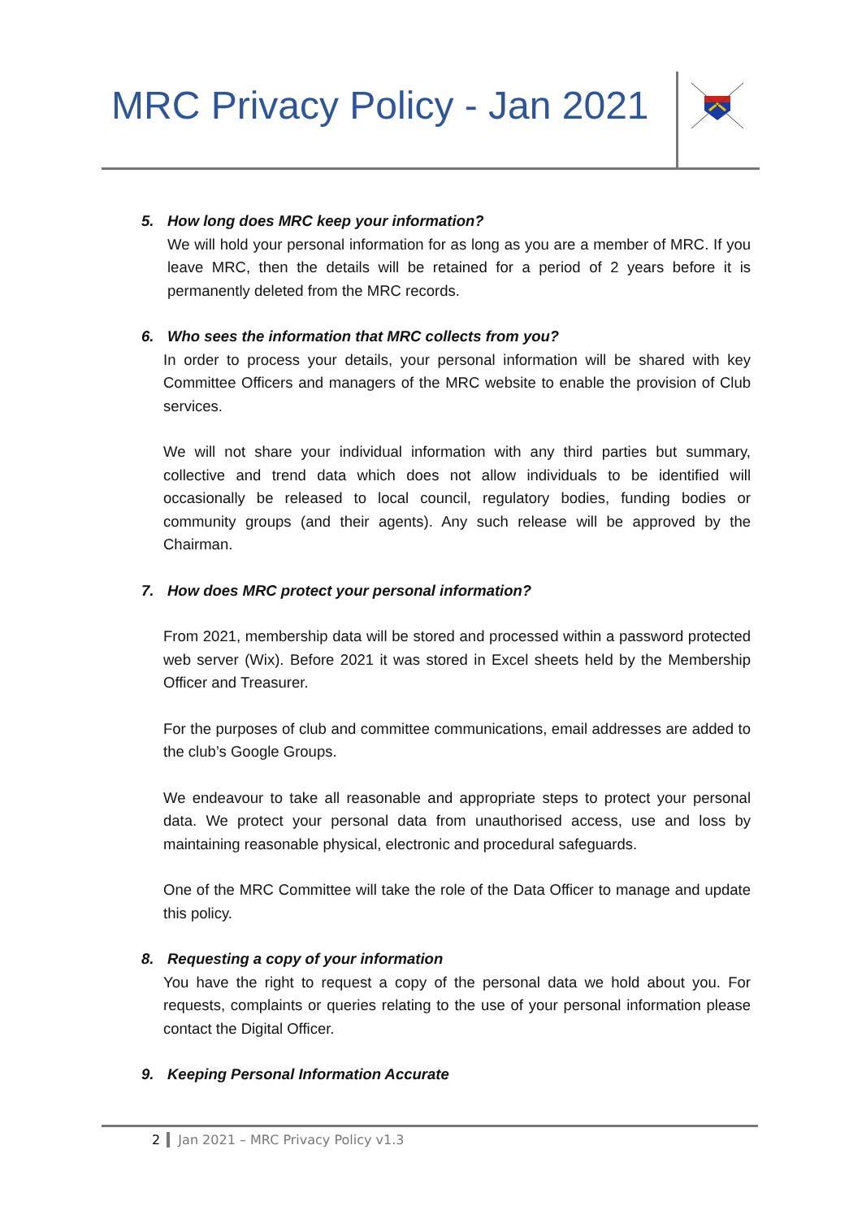MRC Privacy Policy - Jan 2021
5. How long does MRC keep your information?
We will hold your personal information for as long as you are a member of MRC. If you leave MRC, then the details will be retained for a period of 2 years before it is permanently deleted from the MRC records.
6. Who sees the information that MRC collects from you?
In order to process your details, your personal information will be shared with key Committee Officers and managers of the MRC website to enable the provision of Club services.
We will not share your individual information with any third parties but summary, collective and trend data which does not allow individuals to be identified will occasionally be released to local council, regulatory bodies, funding bodies or community groups (and their agents). Any such release will be approved by the Chairman.
7. How does MRC protect your personal information?
From 2021, membership data will be stored and processed within a password protected web server (Wix). Before 2021 it was stored in Excel sheets held by the Membership Officer and Treasurer.
For the purposes of club and committee communications, email addresses are added to the club’s Google Groups.
We endeavour to take all reasonable and appropriate steps to protect your personal data. We protect your personal data from unauthorised access, use and loss by maintaining reasonable physical, electronic and procedural safeguards.
One of the MRC Committee will take the role of the Data Officer to manage and update this policy.
8. Requesting a copy of your information
You have the right to request a copy of the personal data we hold about you. For requests, complaints or queries relating to the use of your personal information please contact the Digital Officer.
9. Keeping Personal Information Accurate
2 Jan 2021 – MRC Privacy Policy v1.3